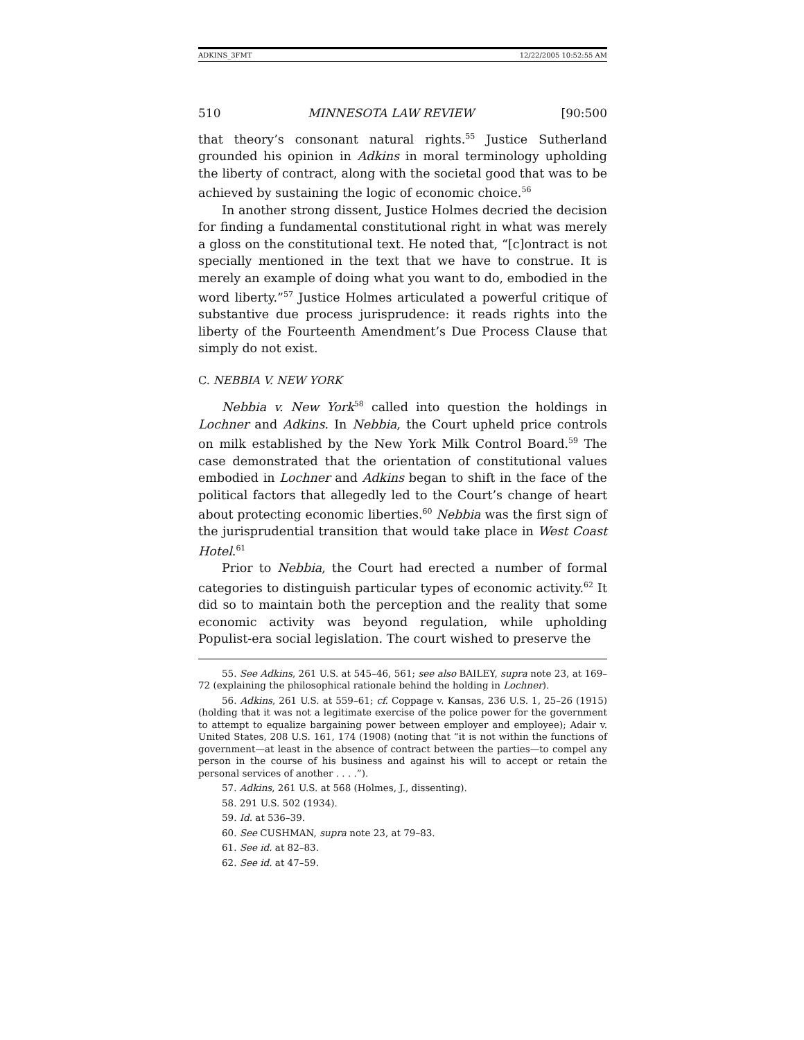ADKINS_3FMT 12/22/2005 10:52:55 AM
510 MINNESOTA LAW REVIEW [90:500
that theory’s consonant natural rights.<sup>55</sup> Justice Sutherland grounded his opinion in Adkins in moral terminology upholding the liberty of contract, along with the societal good that was to be achieved by sustaining the logic of economic choice.<sup>56</sup>
In another strong dissent, Justice Holmes decried the decision for finding a fundamental constitutional right in what was merely a gloss on the constitutional text. He noted that, “[c]ontract is not specially mentioned in the text that we have to construe. It is merely an example of doing what you want to do, embodied in the word liberty.”<sup>57</sup> Justice Holmes articulated a powerful critique of substantive due process jurisprudence: it reads rights into the liberty of the Fourteenth Amendment’s Due Process Clause that simply do not exist.
C. NEBBIA V. NEW YORK
Nebbia v. New York<sup>58</sup> called into question the holdings in Lochner and Adkins. In Nebbia, the Court upheld price controls on milk established by the New York Milk Control Board.<sup>59</sup> The case demonstrated that the orientation of constitutional values embodied in Lochner and Adkins began to shift in the face of the political factors that allegedly led to the Court’s change of heart about protecting economic liberties.<sup>60</sup> Nebbia was the first sign of the jurisprudential transition that would take place in West Coast Hotel.<sup>61</sup>
Prior to Nebbia, the Court had erected a number of formal categories to distinguish particular types of economic activity.<sup>62</sup> It did so to maintain both the perception and the reality that some economic activity was beyond regulation, while upholding Populist-era social legislation. The court wished to preserve the
55. See Adkins, 261 U.S. at 545–46, 561; see also BAILEY, supra note 23, at 169–72 (explaining the philosophical rationale behind the holding in Lochner).
56. Adkins, 261 U.S. at 559–61; cf. Coppage v. Kansas, 236 U.S. 1, 25–26 (1915) (holding that it was not a legitimate exercise of the police power for the government to attempt to equalize bargaining power between employer and employee); Adair v. United States, 208 U.S. 161, 174 (1908) (noting that “it is not within the functions of government—at least in the absence of contract between the parties—to compel any person in the course of his business and against his will to accept or retain the personal services of another . . . .”).
57. Adkins, 261 U.S. at 568 (Holmes, J., dissenting).
58. 291 U.S. 502 (1934).
59. Id. at 536–39.
60. See CUSHMAN, supra note 23, at 79–83.
61. See id. at 82–83.
62. See id. at 47–59.